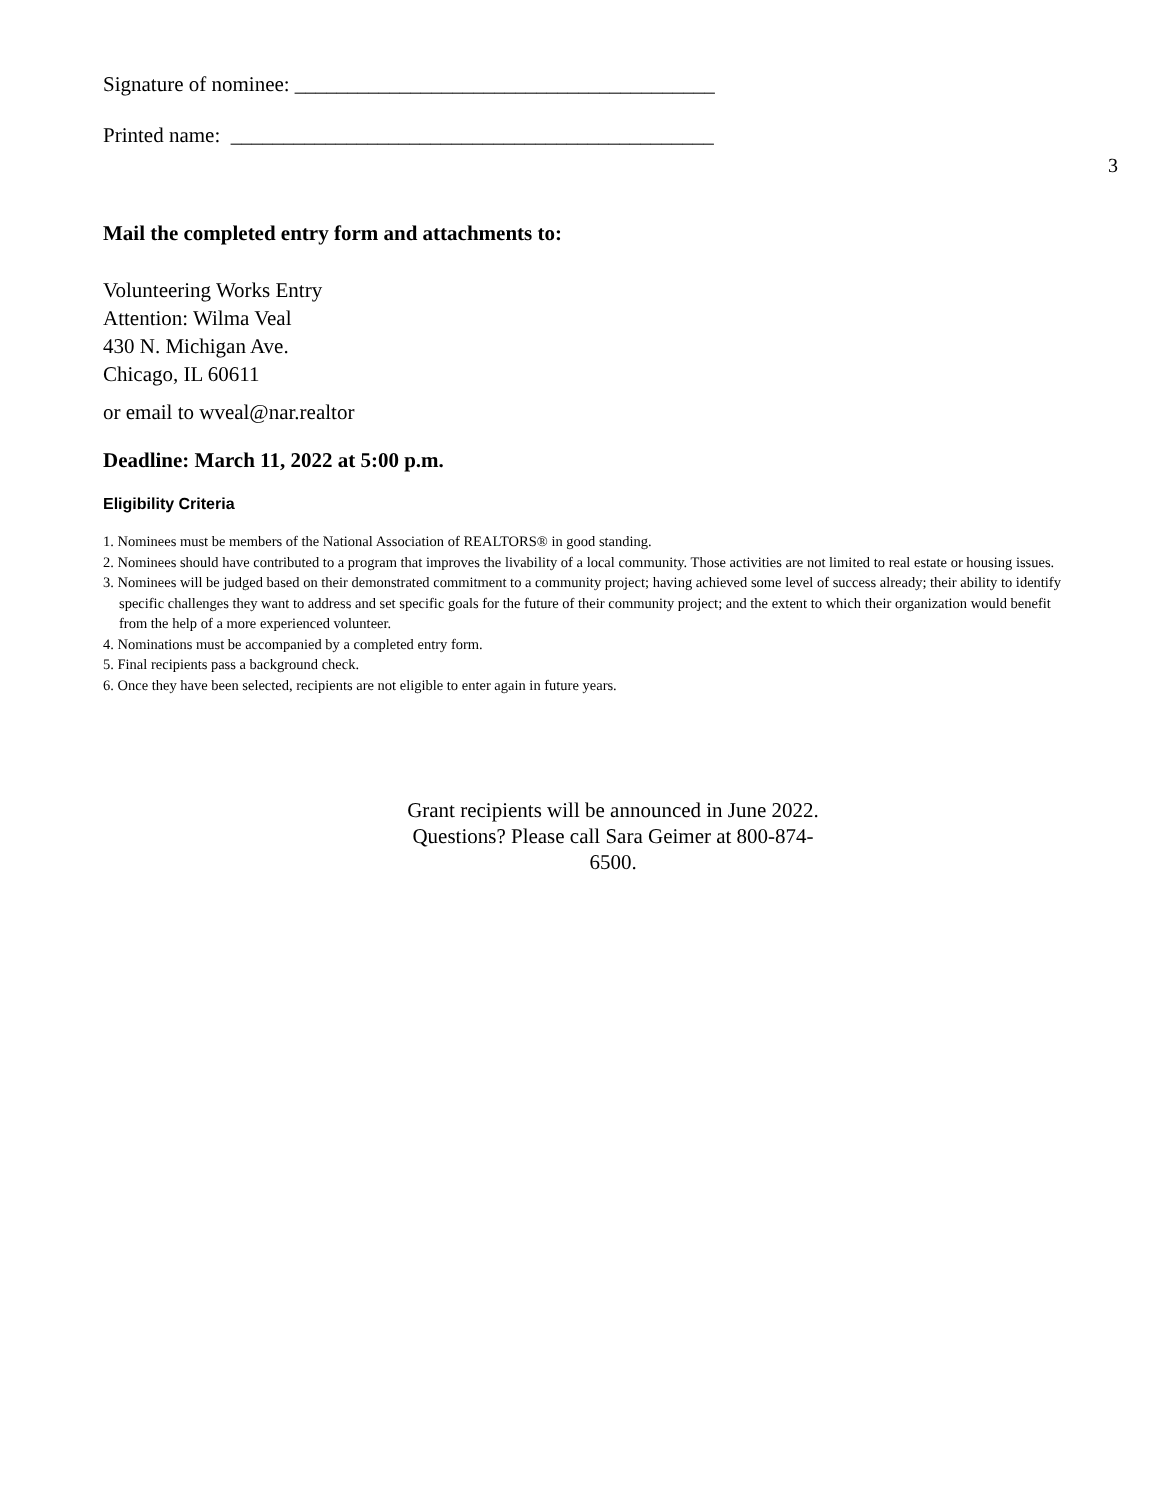Signature of nominee: ________________________________________
Printed name: ______________________________________________
3
Mail the completed entry form and attachments to:
Volunteering Works Entry
Attention: Wilma Veal
430 N. Michigan Ave.
Chicago, IL 60611
or email to wveal@nar.realtor
Deadline: March 11, 2022 at 5:00 p.m.
Eligibility Criteria
1. Nominees must be members of the National Association of REALTORS® in good standing.
2. Nominees should have contributed to a program that improves the livability of a local community. Those activities are not limited to real estate or housing issues.
3. Nominees will be judged based on their demonstrated commitment to a community project; having achieved some level of success already; their ability to identify specific challenges they want to address and set specific goals for the future of their community project; and the extent to which their organization would benefit from the help of a more experienced volunteer.
4. Nominations must be accompanied by a completed entry form.
5. Final recipients pass a background check.
6. Once they have been selected, recipients are not eligible to enter again in future years.
Grant recipients will be announced in June 2022.
Questions? Please call Sara Geimer at 800-874-6500.